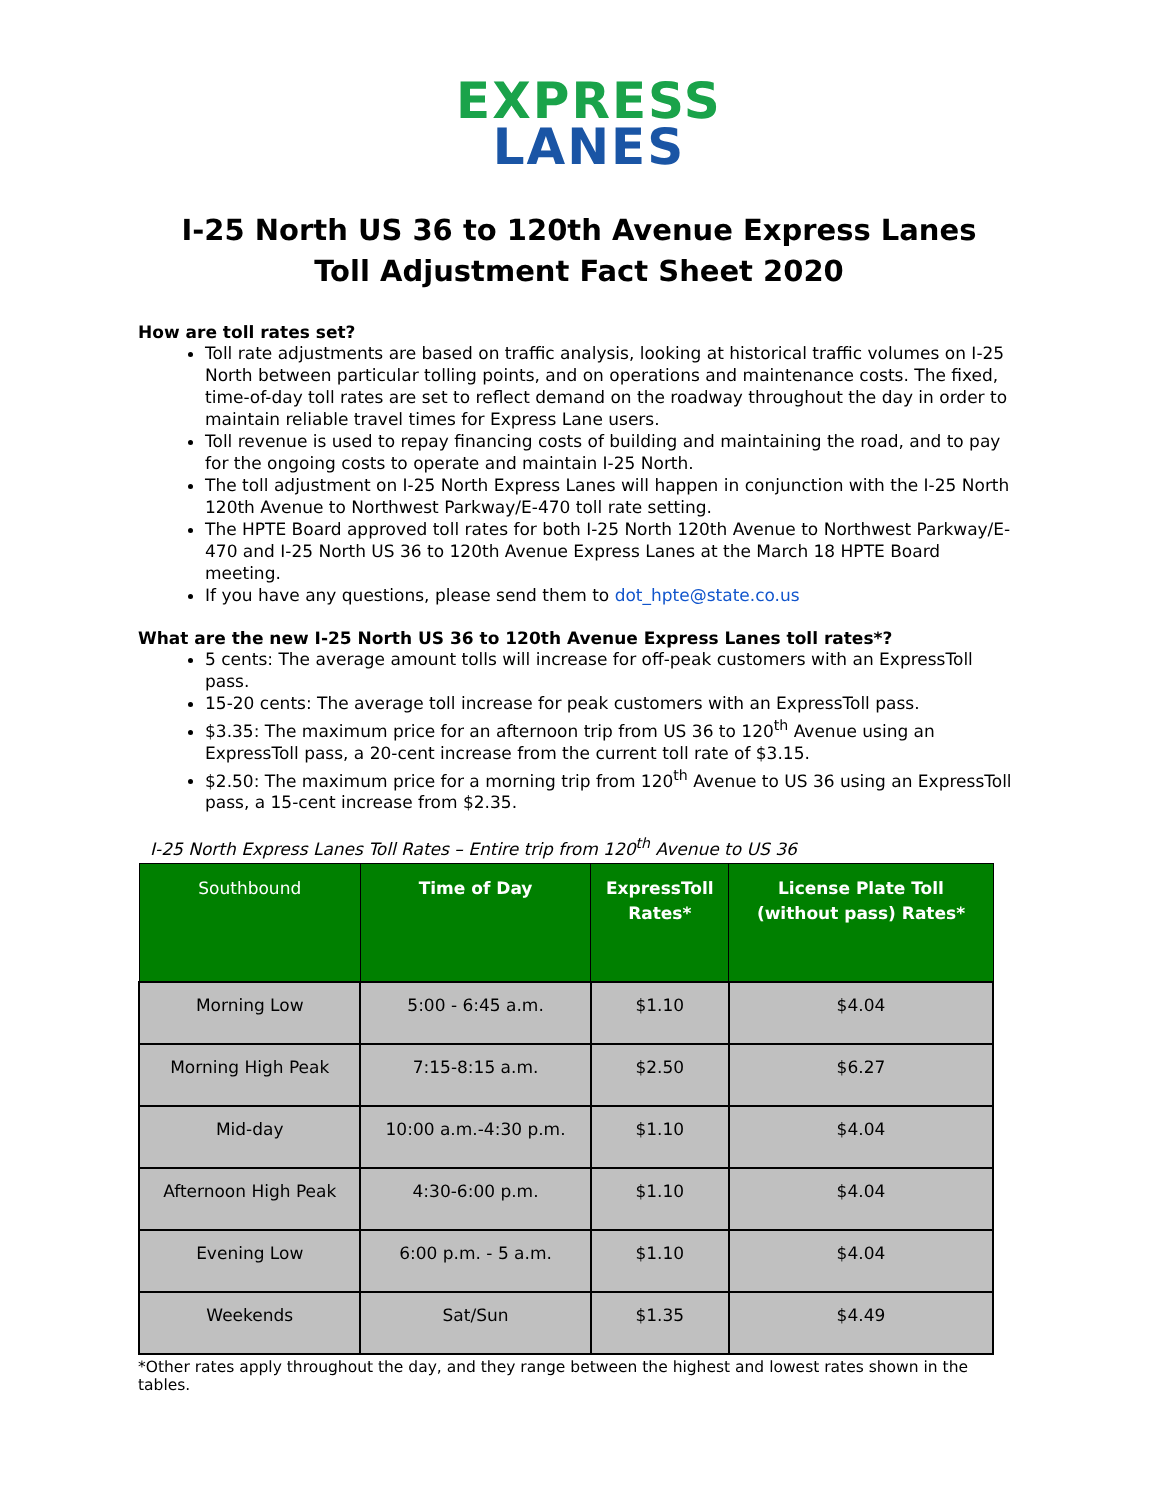EXPRESS
LANES
I-25 North US 36 to 120th Avenue Express Lanes
Toll Adjustment Fact Sheet 2020
How are toll rates set?
Toll rate adjustments are based on traffic analysis, looking at historical traffic volumes on I-25 North between particular tolling points, and on operations and maintenance costs. The fixed, time-of-day toll rates are set to reflect demand on the roadway throughout the day in order to maintain reliable travel times for Express Lane users.
Toll revenue is used to repay financing costs of building and maintaining the road, and to pay for the ongoing costs to operate and maintain I-25 North.
The toll adjustment on I-25 North Express Lanes will happen in conjunction with the I-25 North 120th Avenue to Northwest Parkway/E-470 toll rate setting.
The HPTE Board approved toll rates for both I-25 North 120th Avenue to Northwest Parkway/E-470 and I-25 North US 36 to 120th Avenue Express Lanes at the March 18 HPTE Board meeting.
If you have any questions, please send them to dot_hpte@state.co.us
What are the new I-25 North US 36 to 120th Avenue Express Lanes toll rates*?
5 cents: The average amount tolls will increase for off-peak customers with an ExpressToll pass.
15-20 cents: The average toll increase for peak customers with an ExpressToll pass.
$3.35: The maximum price for an afternoon trip from US 36 to 120<sup>th</sup> Avenue using an ExpressToll pass, a 20-cent increase from the current toll rate of $3.15.
$2.50: The maximum price for a morning trip from 120<sup>th</sup> Avenue to US 36 using an ExpressToll pass, a 15-cent increase from $2.35.
I-25 North Express Lanes Toll Rates – Entire trip from 120<sup>th</sup> Avenue to US 36
| Southbound | Time of Day | ExpressToll Rates* | License Plate Toll (without pass) Rates* |
| --- | --- | --- | --- |
| Morning Low | 5:00 - 6:45 a.m. | $1.10 | $4.04 |
| Morning High Peak | 7:15-8:15 a.m. | $2.50 | $6.27 |
| Mid-day | 10:00 a.m.-4:30 p.m. | $1.10 | $4.04 |
| Afternoon High Peak | 4:30-6:00 p.m. | $1.10 | $4.04 |
| Evening Low | 6:00 p.m. - 5 a.m. | $1.10 | $4.04 |
| Weekends | Sat/Sun | $1.35 | $4.49 |
*Other rates apply throughout the day, and they range between the highest and lowest rates shown in the tables.